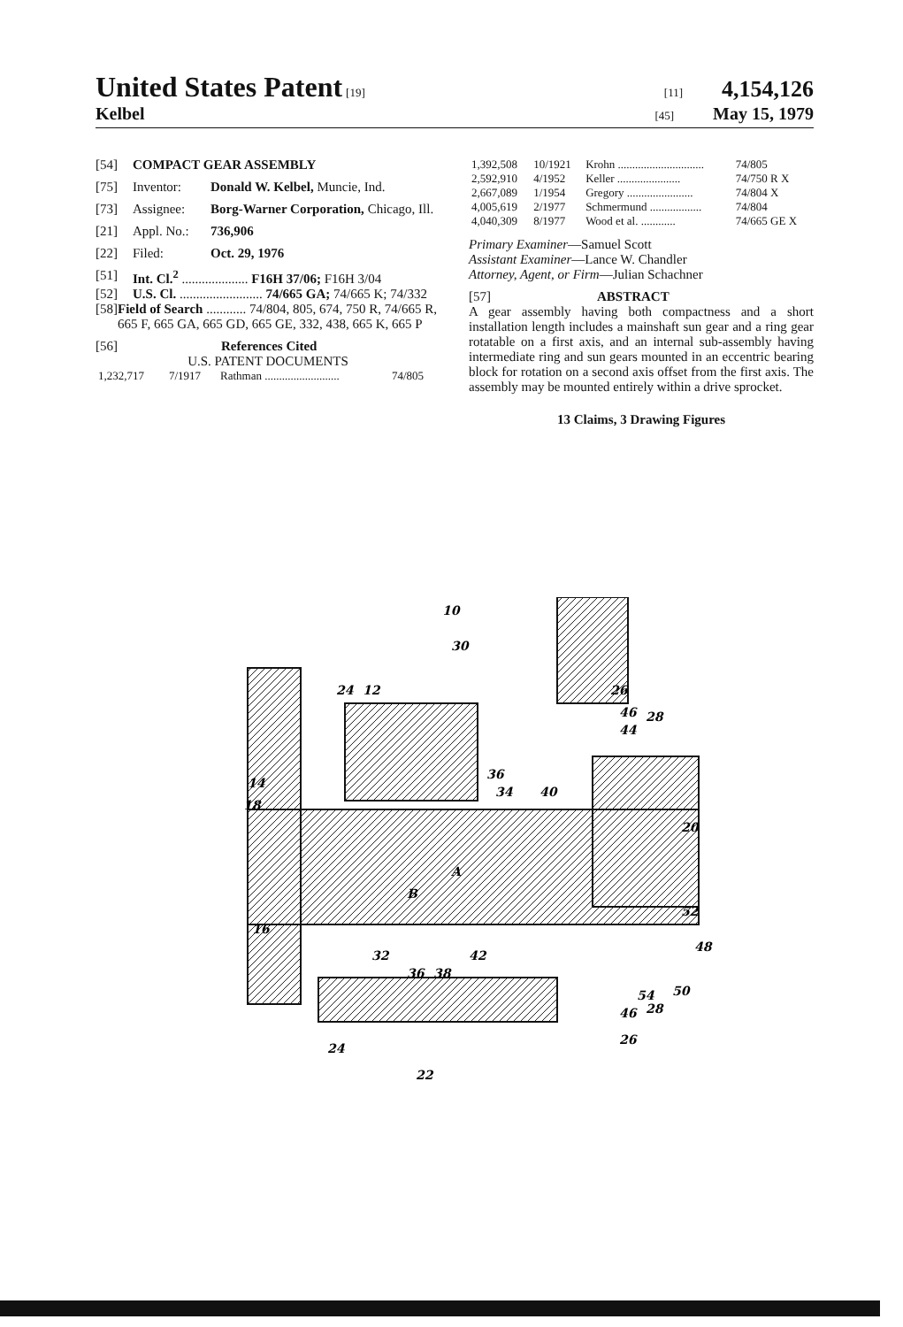United States Patent [19] [11] 4,154,126
Kelbel
[45] May 15, 1979
[54] COMPACT GEAR ASSEMBLY
[75] Inventor: Donald W. Kelbel, Muncie, Ind.
[73] Assignee: Borg-Warner Corporation, Chicago, Ill.
[21] Appl. No.: 736,906
[22] Filed: Oct. 29, 1976
[51] Int. Cl.<sup>2</sup> .................... F16H 37/06; F16H 3/04
[52] U.S. Cl. ......................... 74/665 GA; 74/665 K; 74/332
[58] Field of Search ............ 74/804, 805, 674, 750 R, 74/665 R, 665 F, 665 GA, 665 GD, 665 GE, 332, 438, 665 K, 665 P
[56] References Cited
U.S. PATENT DOCUMENTS
| 1,232,717 | 7/1917 | Rathman .......................... | 74/805 |
| 1,392,508 | 10/1921 | Krohn .............................. | 74/805 |
| 2,592,910 | 4/1952 | Keller ...................... | 74/750 R X |
| 2,667,089 | 1/1954 | Gregory ....................... | 74/804 X |
| 4,005,619 | 2/1977 | Schmermund .................. | 74/804 |
| 4,040,309 | 8/1977 | Wood et al. ............ | 74/665 GE X |
Primary Examiner—Samuel Scott
Assistant Examiner—Lance W. Chandler
Attorney, Agent, or Firm—Julian Schachner
[57] ABSTRACT
A gear assembly having both compactness and a short installation length includes a mainshaft sun gear and a ring gear rotatable on a first axis, and an internal sub-assembly having intermediate ring and sun gears mounted in an eccentric bearing block for rotation on a second axis offset from the first axis. The assembly may be mounted entirely within a drive sprocket.
13 Claims, 3 Drawing Figures
10
30
24
12
26
46
28
44
36
34
40
14
18
20
A
B
16
32
42
36
38
52
48
54
50
28
46
26
24
22